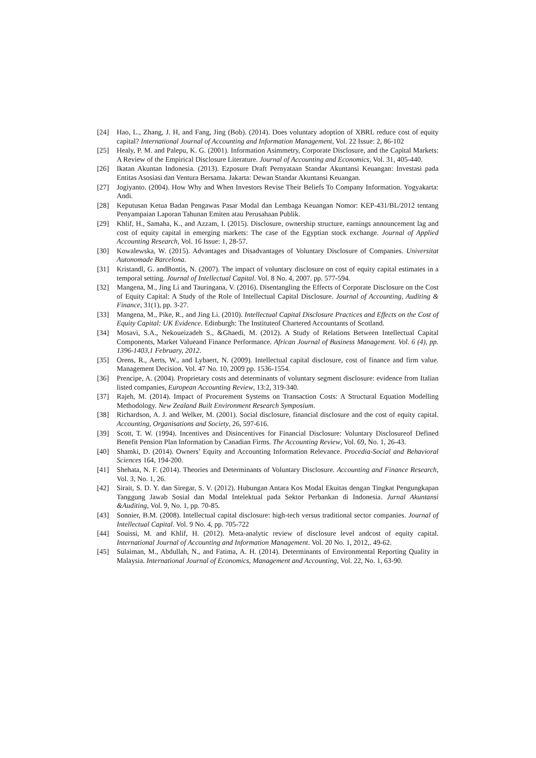[24] Hao, L., Zhang, J. H, and Fang, Jing (Bob). (2014). Does voluntary adoption of XBRL reduce cost of equity capital? International Journal of Accounting and Information Management, Vol. 22 Issue: 2, 86-102
[25] Healy, P. M. and Palepu, K. G. (2001). Information Asimmetry, Corporate Disclosure, and the Capital Markets: A Review of the Empirical Disclosure Literature. Journal of Accounting and Economics, Vol. 31, 405-440.
[26] Ikatan Akuntan Indonesia. (2013). Ezposure Draft Pernyataan Standar Akuntansi Keuangan: Investasi pada Entitas Asosiasi dan Ventura Bersama. Jakarta: Dewan Standar Akuntansi Keuangan.
[27] Jogiyanto. (2004). How Why and When Investors Revise Their Beliefs To Company Information. Yogyakarta: Andi.
[28] Keputusan Ketua Badan Pengawas Pasar Modal dan Lembaga Keuangan Nomor: KEP-431/BL/2012 tentang Penyampaian Laporan Tahunan Emiten atau Perusahaan Publik.
[29] Khlif, H., Samaha, K., and Azzam, I. (2015). Disclosure, ownership structure, earnings announcement lag and cost of equity capital in emerging markets: The case of the Egyptian stock exchange. Journal of Applied Accounting Research, Vol. 16 Issue: 1, 28-57.
[30] Kowalewska, W. (2015). Advantages and Disadvantages of Voluntary Disclosure of Companies. Universitat Autonomade Barcelona.
[31] Kristandl, G. andBontis, N. (2007). The impact of voluntary disclosure on cost of equity capital estimates in a temporal setting. Journal of Intellectual Capital. Vol. 8 No. 4, 2007. pp. 577-594.
[32] Mangena, M., Jing Li and Tauringana, V. (2016). Disentangling the Effects of Corporate Disclosure on the Cost of Equity Capital: A Study of the Role of Intellectual Capital Disclosure. Journal of Accounting, Auditing & Finance, 31(1), pp. 3-27.
[33] Mangena, M., Pike, R., and Jing Li. (2010). Intellectual Capital Disclosure Practices and Effects on the Cost of Equity Capital: UK Evidence. Edinburgh: The Instituteof Chartered Accountants of Scotland.
[34] Mosavi, S.A., Nekoueizadeh S., &Ghaedi, M. (2012). A Study of Relations Between Intellectual Capital Components, Market Valueand Finance Performance. African Journal of Business Management. Vol. 6 (4), pp. 1396-1403,1 February, 2012.
[35] Orens, R., Aerts, W., and Lybaert, N. (2009). Intellectual capital disclosure, cost of finance and firm value. Management Decision. Vol. 47 No. 10, 2009 pp. 1536-1554.
[36] Prencipe, A. (2004). Proprietary costs and determinants of voluntary segment disclosure: evidence from Italian listed companies, European Accounting Review, 13:2, 319-340.
[37] Rajeh, M. (2014). Impact of Procurement Systems on Transaction Costs: A Structural Equation Modelling Methodology. New Zealand Built Environment Research Symposium.
[38] Richardson, A. J. and Welker, M. (2001). Social disclosure, financial disclosure and the cost of equity capital. Accounting, Organisations and Society, 26, 597-616.
[39] Scott, T. W. (1994). Incentives and Disincentives for Financial Disclosure: Voluntary Disclosureof Defined Benefit Pension Plan Information by Canadian Firms. The Accounting Review, Vol. 69, No. 1, 26-43.
[40] Shamki, D. (2014). Owners’ Equity and Accounting Information Relevance. Procedia-Social and Behavioral Sciences 164, 194-200.
[41] Shehata, N. F. (2014). Theories and Determinants of Voluntary Disclosure. Accounting and Finance Research, Vol. 3, No. 1, 26.
[42] Sirait, S. D. Y. dan Siregar, S. V. (2012). Hubungan Antara Kos Modal Ekuitas dengan Tingkat Pengungkapan Tanggung Jawab Sosial dan Modal Intelektual pada Sektor Perbankan di Indonesia. Jurnal Akuntansi &Auditing, Vol. 9, No. 1, pp. 70-85.
[43] Sonnier, B.M. (2008). Intellectual capital disclosure: high-tech versus traditional sector companies. Journal of Intellectual Capital. Vol. 9 No. 4, pp. 705-722
[44] Souissi, M. and Khlif, H. (2012). Meta-analytic review of disclosure level andcost of equity capital. International Journal of Accounting and Information Management. Vol. 20 No. 1, 2012,. 49-62.
[45] Sulaiman, M., Abdullah, N., and Fatima, A. H. (2014). Determinants of Environmental Reporting Quality in Malaysia. International Journal of Economics, Management and Accounting, Vol. 22, No. 1, 63-90.